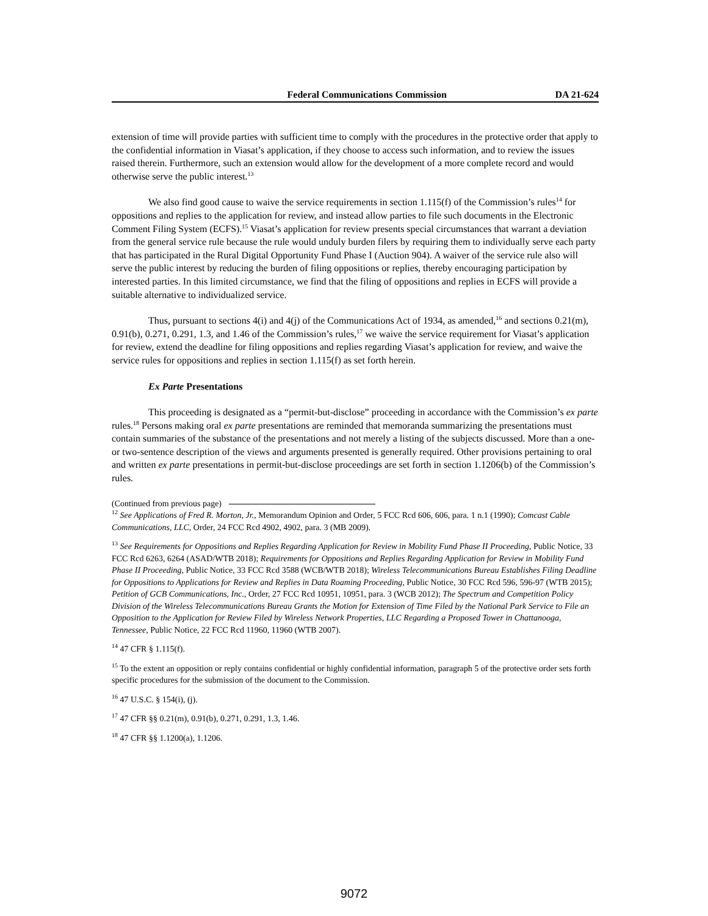Federal Communications Commission DA 21-624
extension of time will provide parties with sufficient time to comply with the procedures in the protective order that apply to the confidential information in Viasat’s application, if they choose to access such information, and to review the issues raised therein. Furthermore, such an extension would allow for the development of a more complete record and would otherwise serve the public interest.<sup>13</sup>
We also find good cause to waive the service requirements in section 1.115(f) of the Commission’s rules<sup>14</sup> for oppositions and replies to the application for review, and instead allow parties to file such documents in the Electronic Comment Filing System (ECFS).<sup>15</sup> Viasat’s application for review presents special circumstances that warrant a deviation from the general service rule because the rule would unduly burden filers by requiring them to individually serve each party that has participated in the Rural Digital Opportunity Fund Phase I (Auction 904). A waiver of the service rule also will serve the public interest by reducing the burden of filing oppositions or replies, thereby encouraging participation by interested parties. In this limited circumstance, we find that the filing of oppositions and replies in ECFS will provide a suitable alternative to individualized service.
Thus, pursuant to sections 4(i) and 4(j) of the Communications Act of 1934, as amended,<sup>16</sup> and sections 0.21(m), 0.91(b), 0.271, 0.291, 1.3, and 1.46 of the Commission’s rules,<sup>17</sup> we waive the service requirement for Viasat’s application for review, extend the deadline for filing oppositions and replies regarding Viasat’s application for review, and waive the service rules for oppositions and replies in section 1.115(f) as set forth herein.
Ex Parte Presentations
This proceeding is designated as a “permit-but-disclose” proceeding in accordance with the Commission’s ex parte rules.<sup>18</sup> Persons making oral ex parte presentations are reminded that memoranda summarizing the presentations must contain summaries of the substance of the presentations and not merely a listing of the subjects discussed. More than a one- or two-sentence description of the views and arguments presented is generally required. Other provisions pertaining to oral and written ex parte presentations in permit-but-disclose proceedings are set forth in section 1.1206(b) of the Commission’s rules.
(Continued from previous page)
<sup>12</sup> See Applications of Fred R. Morton, Jr., Memorandum Opinion and Order, 5 FCC Rcd 606, 606, para. 1 n.1 (1990); Comcast Cable Communications, LLC, Order, 24 FCC Rcd 4902, 4902, para. 3 (MB 2009).
<sup>13</sup> See Requirements for Oppositions and Replies Regarding Application for Review in Mobility Fund Phase II Proceeding, Public Notice, 33 FCC Rcd 6263, 6264 (ASAD/WTB 2018); Requirements for Oppositions and Replies Regarding Application for Review in Mobility Fund Phase II Proceeding, Public Notice, 33 FCC Rcd 3588 (WCB/WTB 2018); Wireless Telecommunications Bureau Establishes Filing Deadline for Oppositions to Applications for Review and Replies in Data Roaming Proceeding, Public Notice, 30 FCC Rcd 596, 596-97 (WTB 2015); Petition of GCB Communications, Inc., Order, 27 FCC Rcd 10951, 10951, para. 3 (WCB 2012); The Spectrum and Competition Policy Division of the Wireless Telecommunications Bureau Grants the Motion for Extension of Time Filed by the National Park Service to File an Opposition to the Application for Review Filed by Wireless Network Properties, LLC Regarding a Proposed Tower in Chattanooga, Tennessee, Public Notice, 22 FCC Rcd 11960, 11960 (WTB 2007).
<sup>14</sup> 47 CFR § 1.115(f).
<sup>15</sup> To the extent an opposition or reply contains confidential or highly confidential information, paragraph 5 of the protective order sets forth specific procedures for the submission of the document to the Commission.
<sup>16</sup> 47 U.S.C. § 154(i), (j).
<sup>17</sup> 47 CFR §§ 0.21(m), 0.91(b), 0.271, 0.291, 1.3, 1.46.
<sup>18</sup> 47 CFR §§ 1.1200(a), 1.1206.
9072